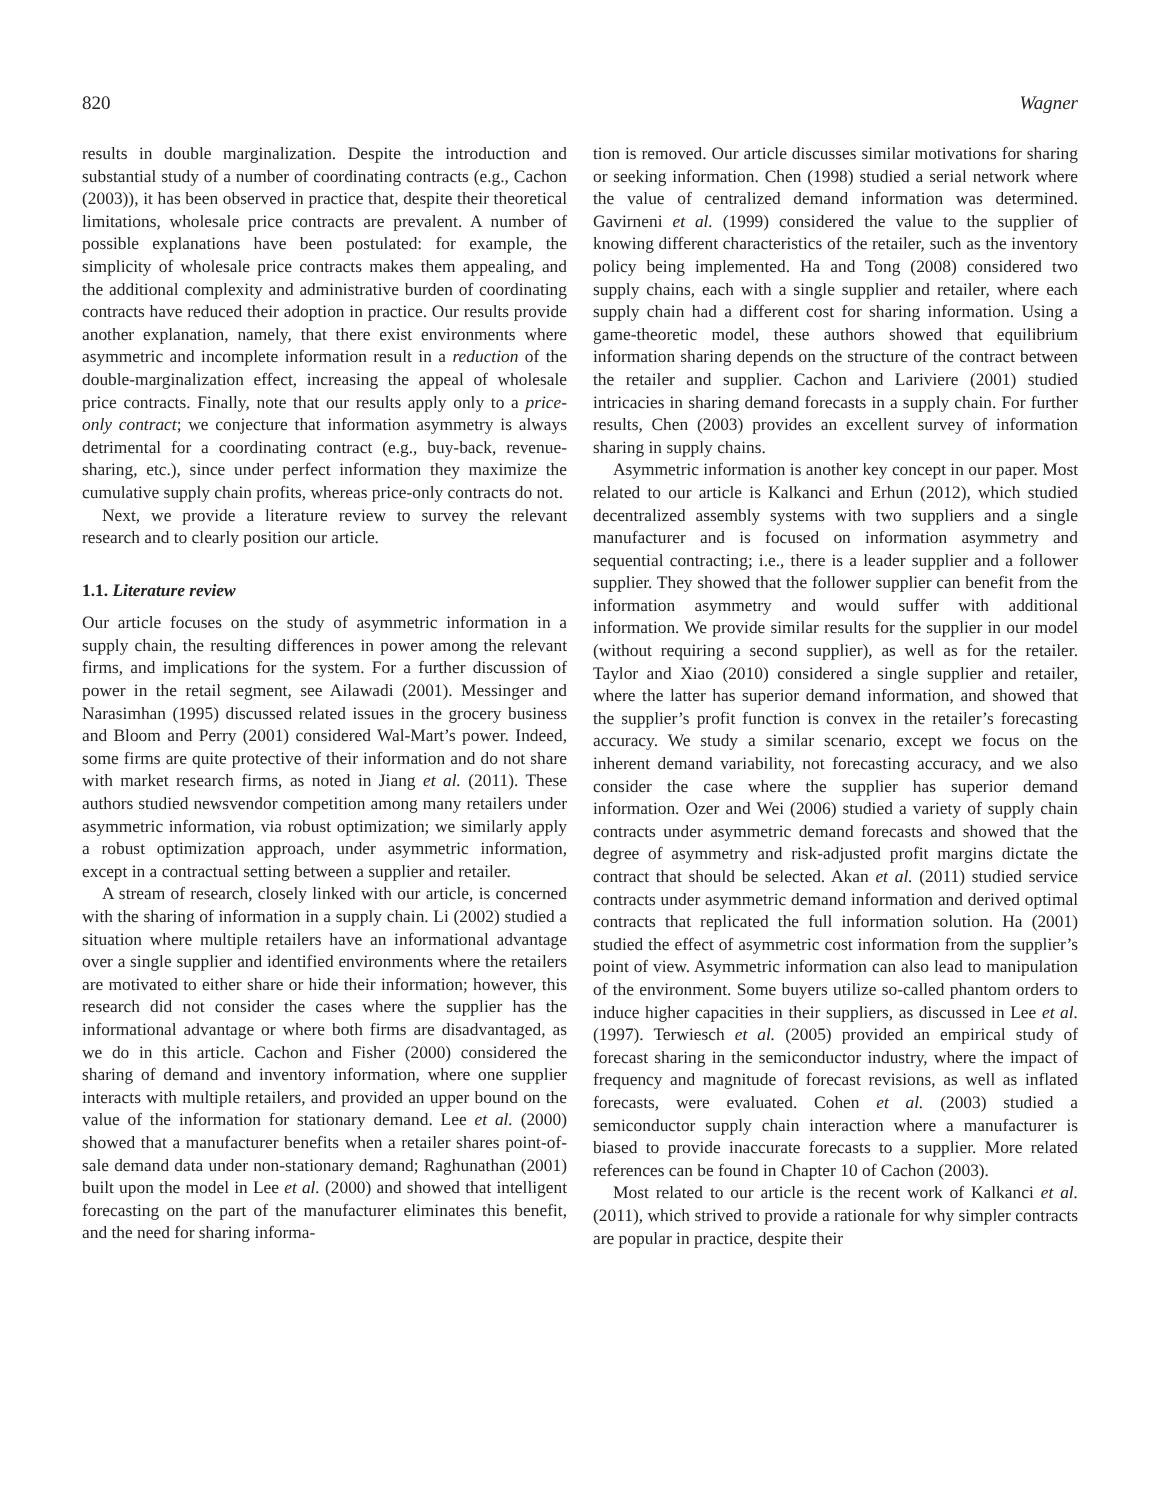820 Wagner
results in double marginalization. Despite the introduction and substantial study of a number of coordinating contracts (e.g., Cachon (2003)), it has been observed in practice that, despite their theoretical limitations, wholesale price contracts are prevalent. A number of possible explanations have been postulated: for example, the simplicity of wholesale price contracts makes them appealing, and the additional complexity and administrative burden of coordinating contracts have reduced their adoption in practice. Our results provide another explanation, namely, that there exist environments where asymmetric and incomplete information result in a reduction of the double-marginalization effect, increasing the appeal of wholesale price contracts. Finally, note that our results apply only to a price-only contract; we conjecture that information asymmetry is always detrimental for a coordinating contract (e.g., buy-back, revenue-sharing, etc.), since under perfect information they maximize the cumulative supply chain profits, whereas price-only contracts do not.
Next, we provide a literature review to survey the relevant research and to clearly position our article.
1.1. Literature review
Our article focuses on the study of asymmetric information in a supply chain, the resulting differences in power among the relevant firms, and implications for the system. For a further discussion of power in the retail segment, see Ailawadi (2001). Messinger and Narasimhan (1995) discussed related issues in the grocery business and Bloom and Perry (2001) considered Wal-Mart’s power. Indeed, some firms are quite protective of their information and do not share with market research firms, as noted in Jiang et al. (2011). These authors studied newsvendor competition among many retailers under asymmetric information, via robust optimization; we similarly apply a robust optimization approach, under asymmetric information, except in a contractual setting between a supplier and retailer.
A stream of research, closely linked with our article, is concerned with the sharing of information in a supply chain. Li (2002) studied a situation where multiple retailers have an informational advantage over a single supplier and identified environments where the retailers are motivated to either share or hide their information; however, this research did not consider the cases where the supplier has the informational advantage or where both firms are disadvantaged, as we do in this article. Cachon and Fisher (2000) considered the sharing of demand and inventory information, where one supplier interacts with multiple retailers, and provided an upper bound on the value of the information for stationary demand. Lee et al. (2000) showed that a manufacturer benefits when a retailer shares point-of-sale demand data under non-stationary demand; Raghunathan (2001) built upon the model in Lee et al. (2000) and showed that intelligent forecasting on the part of the manufacturer eliminates this benefit, and the need for sharing informa-
tion is removed. Our article discusses similar motivations for sharing or seeking information. Chen (1998) studied a serial network where the value of centralized demand information was determined. Gavirneni et al. (1999) considered the value to the supplier of knowing different characteristics of the retailer, such as the inventory policy being implemented. Ha and Tong (2008) considered two supply chains, each with a single supplier and retailer, where each supply chain had a different cost for sharing information. Using a game-theoretic model, these authors showed that equilibrium information sharing depends on the structure of the contract between the retailer and supplier. Cachon and Lariviere (2001) studied intricacies in sharing demand forecasts in a supply chain. For further results, Chen (2003) provides an excellent survey of information sharing in supply chains.
Asymmetric information is another key concept in our paper. Most related to our article is Kalkanci and Erhun (2012), which studied decentralized assembly systems with two suppliers and a single manufacturer and is focused on information asymmetry and sequential contracting; i.e., there is a leader supplier and a follower supplier. They showed that the follower supplier can benefit from the information asymmetry and would suffer with additional information. We provide similar results for the supplier in our model (without requiring a second supplier), as well as for the retailer. Taylor and Xiao (2010) considered a single supplier and retailer, where the latter has superior demand information, and showed that the supplier’s profit function is convex in the retailer’s forecasting accuracy. We study a similar scenario, except we focus on the inherent demand variability, not forecasting accuracy, and we also consider the case where the supplier has superior demand information. Ozer and Wei (2006) studied a variety of supply chain contracts under asymmetric demand forecasts and showed that the degree of asymmetry and risk-adjusted profit margins dictate the contract that should be selected. Akan et al. (2011) studied service contracts under asymmetric demand information and derived optimal contracts that replicated the full information solution. Ha (2001) studied the effect of asymmetric cost information from the supplier’s point of view. Asymmetric information can also lead to manipulation of the environment. Some buyers utilize so-called phantom orders to induce higher capacities in their suppliers, as discussed in Lee et al. (1997). Terwiesch et al. (2005) provided an empirical study of forecast sharing in the semiconductor industry, where the impact of frequency and magnitude of forecast revisions, as well as inflated forecasts, were evaluated. Cohen et al. (2003) studied a semiconductor supply chain interaction where a manufacturer is biased to provide inaccurate forecasts to a supplier. More related references can be found in Chapter 10 of Cachon (2003).
Most related to our article is the recent work of Kalkanci et al. (2011), which strived to provide a rationale for why simpler contracts are popular in practice, despite their